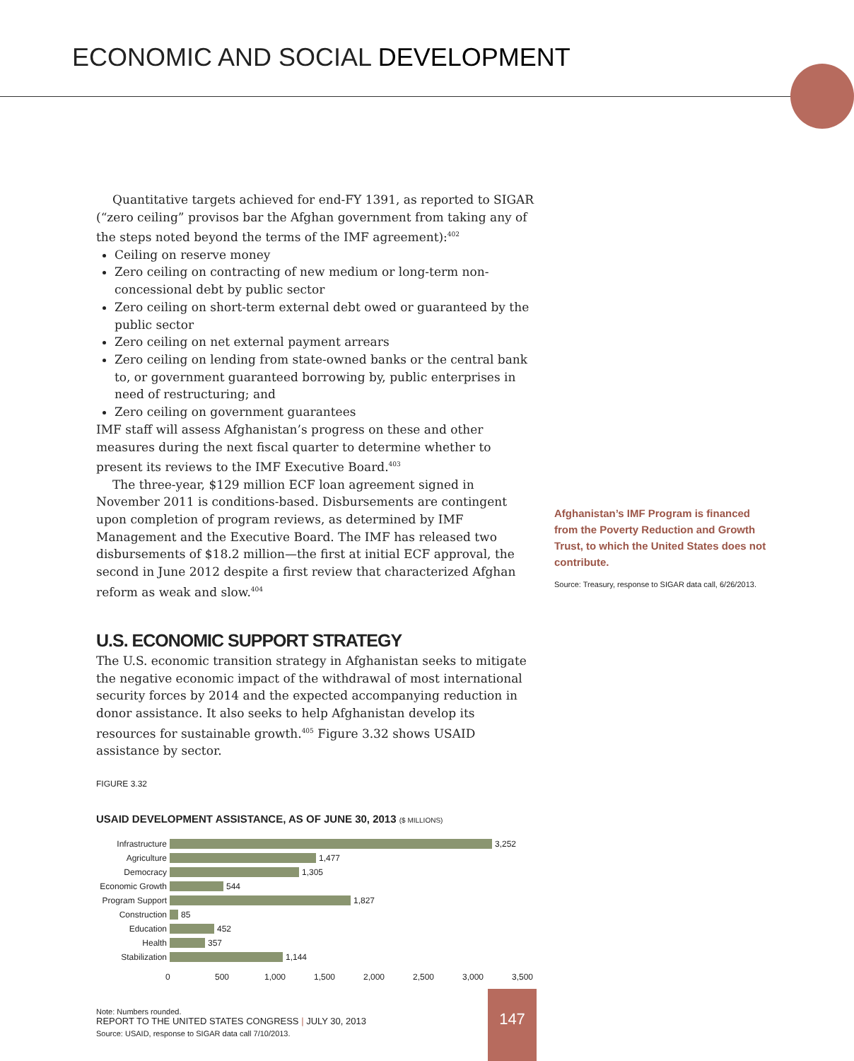ECONOMIC AND SOCIAL DEVELOPMENT
Quantitative targets achieved for end-FY 1391, as reported to SIGAR (“zero ceiling” provisos bar the Afghan government from taking any of the steps noted beyond the terms of the IMF agreement):<sup>402</sup>
Ceiling on reserve money
Zero ceiling on contracting of new medium or long-term non-concessional debt by public sector
Zero ceiling on short-term external debt owed or guaranteed by the public sector
Zero ceiling on net external payment arrears
Zero ceiling on lending from state-owned banks or the central bank to, or government guaranteed borrowing by, public enterprises in need of restructuring; and
Zero ceiling on government guarantees
IMF staff will assess Afghanistan’s progress on these and other measures during the next fiscal quarter to determine whether to present its reviews to the IMF Executive Board.<sup>403</sup>
The three-year, $129 million ECF loan agreement signed in November 2011 is conditions-based. Disbursements are contingent upon completion of program reviews, as determined by IMF Management and the Executive Board. The IMF has released two disbursements of $18.2 million—the first at initial ECF approval, the second in June 2012 despite a first review that characterized Afghan reform as weak and slow.<sup>404</sup>
U.S. ECONOMIC SUPPORT STRATEGY
The U.S. economic transition strategy in Afghanistan seeks to mitigate the negative economic impact of the withdrawal of most international security forces by 2014 and the expected accompanying reduction in donor assistance. It also seeks to help Afghanistan develop its resources for sustainable growth.<sup>405</sup> Figure 3.32 shows USAID assistance by sector.
FIGURE 3.32
USAID DEVELOPMENT ASSISTANCE, AS OF JUNE 30, 2013 ($ MILLIONS)
Infrastructure 3,252
Agriculture 1,477
Democracy 1,305
Economic Growth 544
Program Support 1,827
Construction 85
Education 452
Health 357
Stabilization 1,144
0 500 1,000 1,500 2,000 2,500 3,000 3,500
Note: Numbers rounded.
Source: USAID, response to SIGAR data call 7/10/2013.
Afghanistan’s IMF Program is financed from the Poverty Reduction and Growth Trust, to which the United States does not contribute.
Source: Treasury, response to SIGAR data call, 6/26/2013.
REPORT TO THE UNITED STATES CONGRESS | JULY 30, 2013
147